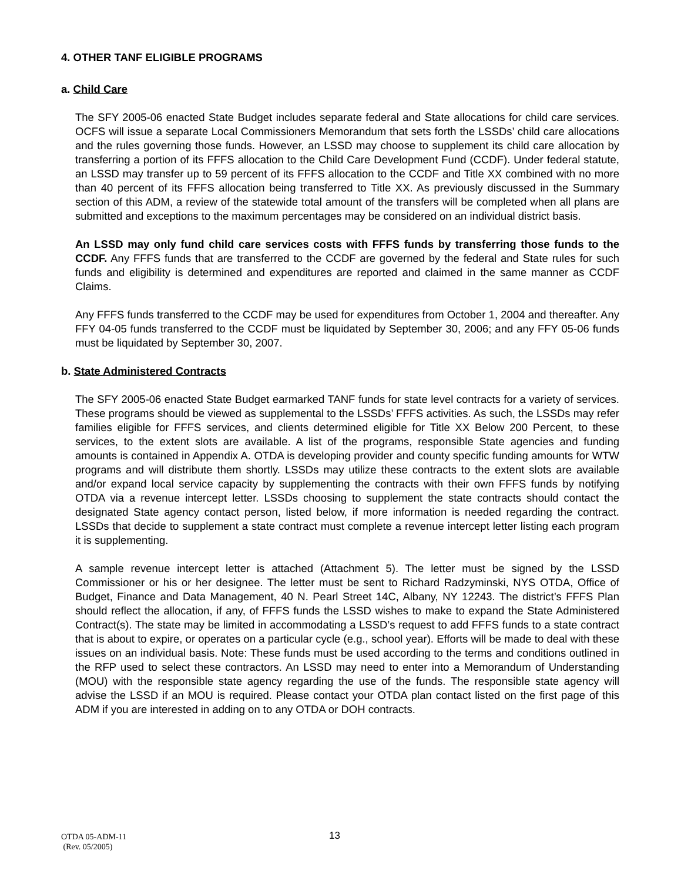4. OTHER TANF ELIGIBLE PROGRAMS
a. Child Care
The SFY 2005-06 enacted State Budget includes separate federal and State allocations for child care services. OCFS will issue a separate Local Commissioners Memorandum that sets forth the LSSDs’ child care allocations and the rules governing those funds. However, an LSSD may choose to supplement its child care allocation by transferring a portion of its FFFS allocation to the Child Care Development Fund (CCDF). Under federal statute, an LSSD may transfer up to 59 percent of its FFFS allocation to the CCDF and Title XX combined with no more than 40 percent of its FFFS allocation being transferred to Title XX. As previously discussed in the Summary section of this ADM, a review of the statewide total amount of the transfers will be completed when all plans are submitted and exceptions to the maximum percentages may be considered on an individual district basis.
An LSSD may only fund child care services costs with FFFS funds by transferring those funds to the CCDF. Any FFFS funds that are transferred to the CCDF are governed by the federal and State rules for such funds and eligibility is determined and expenditures are reported and claimed in the same manner as CCDF Claims.
Any FFFS funds transferred to the CCDF may be used for expenditures from October 1, 2004 and thereafter. Any FFY 04-05 funds transferred to the CCDF must be liquidated by September 30, 2006; and any FFY 05-06 funds must be liquidated by September 30, 2007.
b. State Administered Contracts
The SFY 2005-06 enacted State Budget earmarked TANF funds for state level contracts for a variety of services. These programs should be viewed as supplemental to the LSSDs’ FFFS activities. As such, the LSSDs may refer families eligible for FFFS services, and clients determined eligible for Title XX Below 200 Percent, to these services, to the extent slots are available. A list of the programs, responsible State agencies and funding amounts is contained in Appendix A. OTDA is developing provider and county specific funding amounts for WTW programs and will distribute them shortly. LSSDs may utilize these contracts to the extent slots are available and/or expand local service capacity by supplementing the contracts with their own FFFS funds by notifying OTDA via a revenue intercept letter. LSSDs choosing to supplement the state contracts should contact the designated State agency contact person, listed below, if more information is needed regarding the contract. LSSDs that decide to supplement a state contract must complete a revenue intercept letter listing each program it is supplementing.
A sample revenue intercept letter is attached (Attachment 5). The letter must be signed by the LSSD Commissioner or his or her designee. The letter must be sent to Richard Radzyminski, NYS OTDA, Office of Budget, Finance and Data Management, 40 N. Pearl Street 14C, Albany, NY 12243. The district’s FFFS Plan should reflect the allocation, if any, of FFFS funds the LSSD wishes to make to expand the State Administered Contract(s). The state may be limited in accommodating a LSSD’s request to add FFFS funds to a state contract that is about to expire, or operates on a particular cycle (e.g., school year). Efforts will be made to deal with these issues on an individual basis. Note: These funds must be used according to the terms and conditions outlined in the RFP used to select these contractors. An LSSD may need to enter into a Memorandum of Understanding (MOU) with the responsible state agency regarding the use of the funds. The responsible state agency will advise the LSSD if an MOU is required. Please contact your OTDA plan contact listed on the first page of this ADM if you are interested in adding on to any OTDA or DOH contracts.
OTDA 05-ADM-11 13
(Rev. 05/2005)